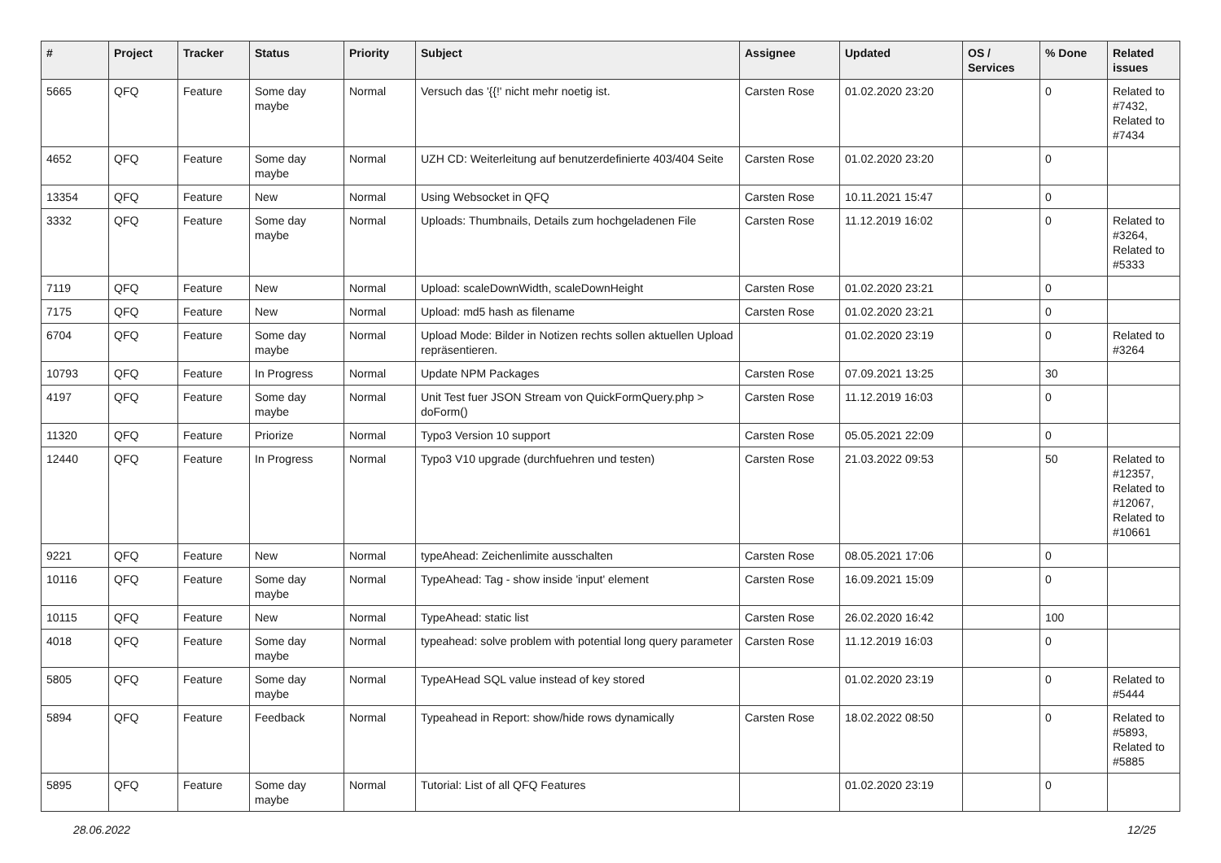| # | Project | Tracker | Status | Priority | Subject | Assignee | Updated | OS / Services | % Done | Related issues |
| --- | --- | --- | --- | --- | --- | --- | --- | --- | --- | --- |
| 5665 | QFQ | Feature | Some day maybe | Normal | Versuch das '{{!' nicht mehr noetig ist. | Carsten Rose | 01.02.2020 23:20 | | 0 | Related to #7432, Related to #7434 |
| 4652 | QFQ | Feature | Some day maybe | Normal | UZH CD: Weiterleitung auf benutzerdefinierte 403/404 Seite | Carsten Rose | 01.02.2020 23:20 | | 0 | |
| 13354 | QFQ | Feature | New | Normal | Using Websocket in QFQ | Carsten Rose | 10.11.2021 15:47 | | 0 | |
| 3332 | QFQ | Feature | Some day maybe | Normal | Uploads: Thumbnails, Details zum hochgeladenen File | Carsten Rose | 11.12.2019 16:02 | | 0 | Related to #3264, Related to #5333 |
| 7119 | QFQ | Feature | New | Normal | Upload: scaleDownWidth, scaleDownHeight | Carsten Rose | 01.02.2020 23:21 | | 0 | |
| 7175 | QFQ | Feature | New | Normal | Upload: md5 hash as filename | Carsten Rose | 01.02.2020 23:21 | | 0 | |
| 6704 | QFQ | Feature | Some day maybe | Normal | Upload Mode: Bilder in Notizen rechts sollen aktuellen Upload repräsentieren. | | 01.02.2020 23:19 | | 0 | Related to #3264 |
| 10793 | QFQ | Feature | In Progress | Normal | Update NPM Packages | Carsten Rose | 07.09.2021 13:25 | | 30 | |
| 4197 | QFQ | Feature | Some day maybe | Normal | Unit Test fuer JSON Stream von QuickFormQuery.php > doForm() | Carsten Rose | 11.12.2019 16:03 | | 0 | |
| 11320 | QFQ | Feature | Priorize | Normal | Typo3 Version 10 support | Carsten Rose | 05.05.2021 22:09 | | 0 | |
| 12440 | QFQ | Feature | In Progress | Normal | Typo3 V10 upgrade (durchfuehren und testen) | Carsten Rose | 21.03.2022 09:53 | | 50 | Related to #12357, Related to #12067, Related to #10661 |
| 9221 | QFQ | Feature | New | Normal | typeAhead: Zeichenlimite ausschalten | Carsten Rose | 08.05.2021 17:06 | | 0 | |
| 10116 | QFQ | Feature | Some day maybe | Normal | TypeAhead: Tag - show inside 'input' element | Carsten Rose | 16.09.2021 15:09 | | 0 | |
| 10115 | QFQ | Feature | New | Normal | TypeAhead: static list | Carsten Rose | 26.02.2020 16:42 | | 100 | |
| 4018 | QFQ | Feature | Some day maybe | Normal | typeahead: solve problem with potential long query parameter | Carsten Rose | 11.12.2019 16:03 | | 0 | |
| 5805 | QFQ | Feature | Some day maybe | Normal | TypeAHead SQL value instead of key stored | | 01.02.2020 23:19 | | 0 | Related to #5444 |
| 5894 | QFQ | Feature | Feedback | Normal | Typeahead in Report: show/hide rows dynamically | Carsten Rose | 18.02.2022 08:50 | | 0 | Related to #5893, Related to #5885 |
| 5895 | QFQ | Feature | Some day maybe | Normal | Tutorial: List of all QFQ Features | | 01.02.2020 23:19 | | 0 | |
28.06.2022 12/25